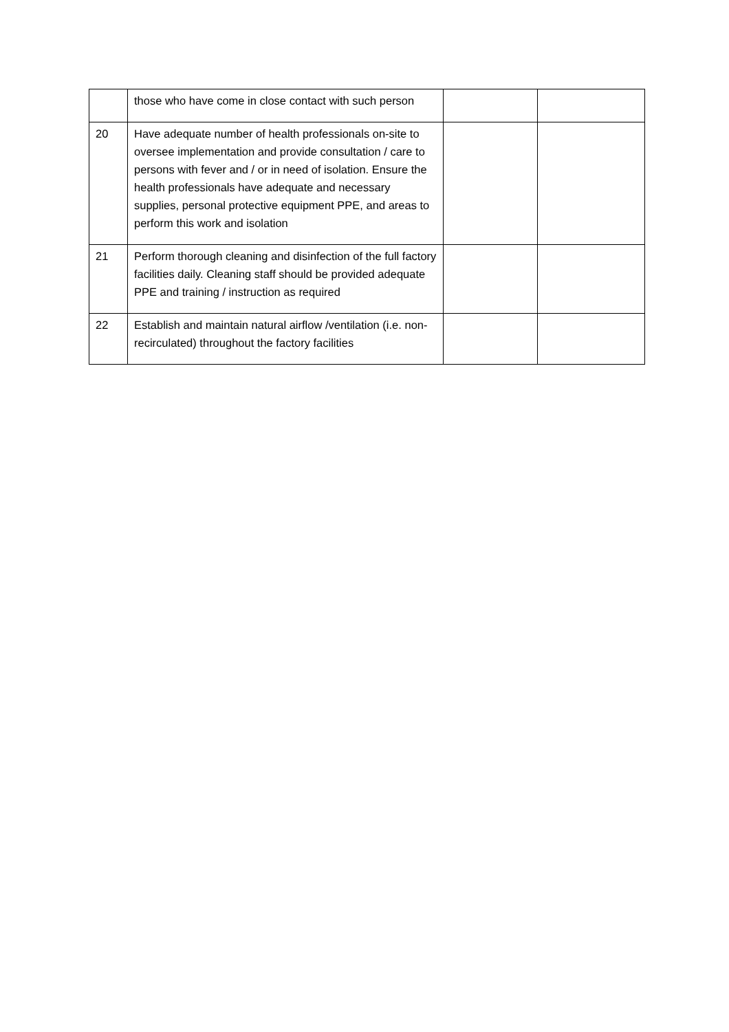| | those who have come in close contact with such person | | |
| 20 | Have adequate number of health professionals on-site to oversee implementation and provide consultation / care to persons with fever and / or in need of isolation. Ensure the health professionals have adequate and necessary supplies, personal protective equipment PPE, and areas to perform this work and isolation | | |
| 21 | Perform thorough cleaning and disinfection of the full factory facilities daily. Cleaning staff should be provided adequate PPE and training / instruction as required | | |
| 22 | Establish and maintain natural airflow /ventilation (i.e. non-recirculated) throughout the factory facilities | | |